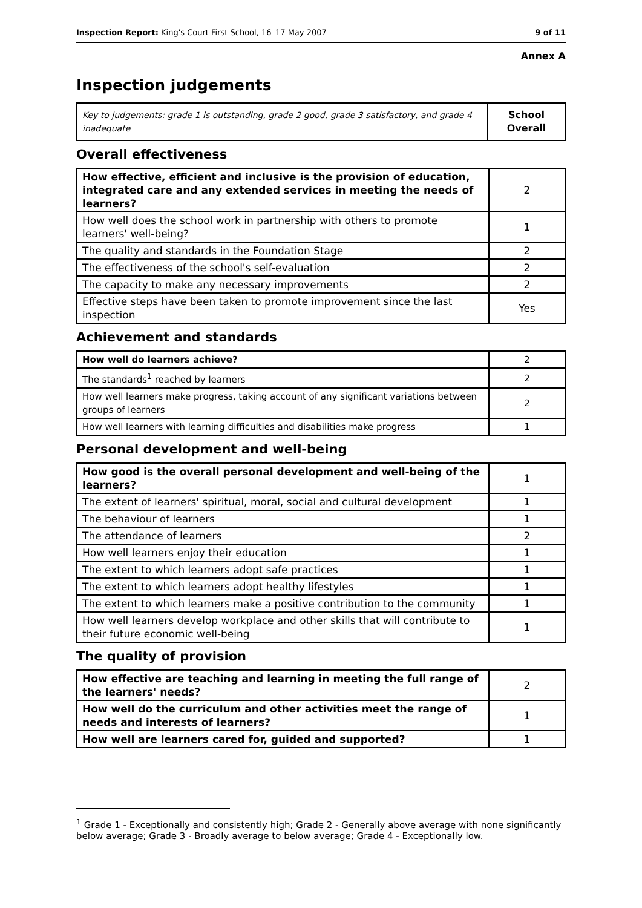Inspection Report: King's Court First School, 16–17 May 2007 9 of 11
Annex A
Inspection judgements
| Key to judgements: grade 1 is outstanding, grade 2 good, grade 3 satisfactory, and grade 4 inadequate | School Overall |
Overall effectiveness
| How effective, efficient and inclusive is the provision of education, integrated care and any extended services in meeting the needs of learners? | 2 |
| How well does the school work in partnership with others to promote learners' well-being? | 1 |
| The quality and standards in the Foundation Stage | 2 |
| The effectiveness of the school's self-evaluation | 2 |
| The capacity to make any necessary improvements | 2 |
| Effective steps have been taken to promote improvement since the last inspection | Yes |
Achievement and standards
| How well do learners achieve? | 2 |
| The standards<sup>1</sup> reached by learners | 2 |
| How well learners make progress, taking account of any significant variations between groups of learners | 2 |
| How well learners with learning difficulties and disabilities make progress | 1 |
Personal development and well-being
| How good is the overall personal development and well-being of the learners? | 1 |
| The extent of learners' spiritual, moral, social and cultural development | 1 |
| The behaviour of learners | 1 |
| The attendance of learners | 2 |
| How well learners enjoy their education | 1 |
| The extent to which learners adopt safe practices | 1 |
| The extent to which learners adopt healthy lifestyles | 1 |
| The extent to which learners make a positive contribution to the community | 1 |
| How well learners develop workplace and other skills that will contribute to their future economic well-being | 1 |
The quality of provision
| How effective are teaching and learning in meeting the full range of the learners' needs? | 2 |
| How well do the curriculum and other activities meet the range of needs and interests of learners? | 1 |
| How well are learners cared for, guided and supported? | 1 |
<sup>1</sup> Grade 1 - Exceptionally and consistently high; Grade 2 - Generally above average with none significantly below average; Grade 3 - Broadly average to below average; Grade 4 - Exceptionally low.